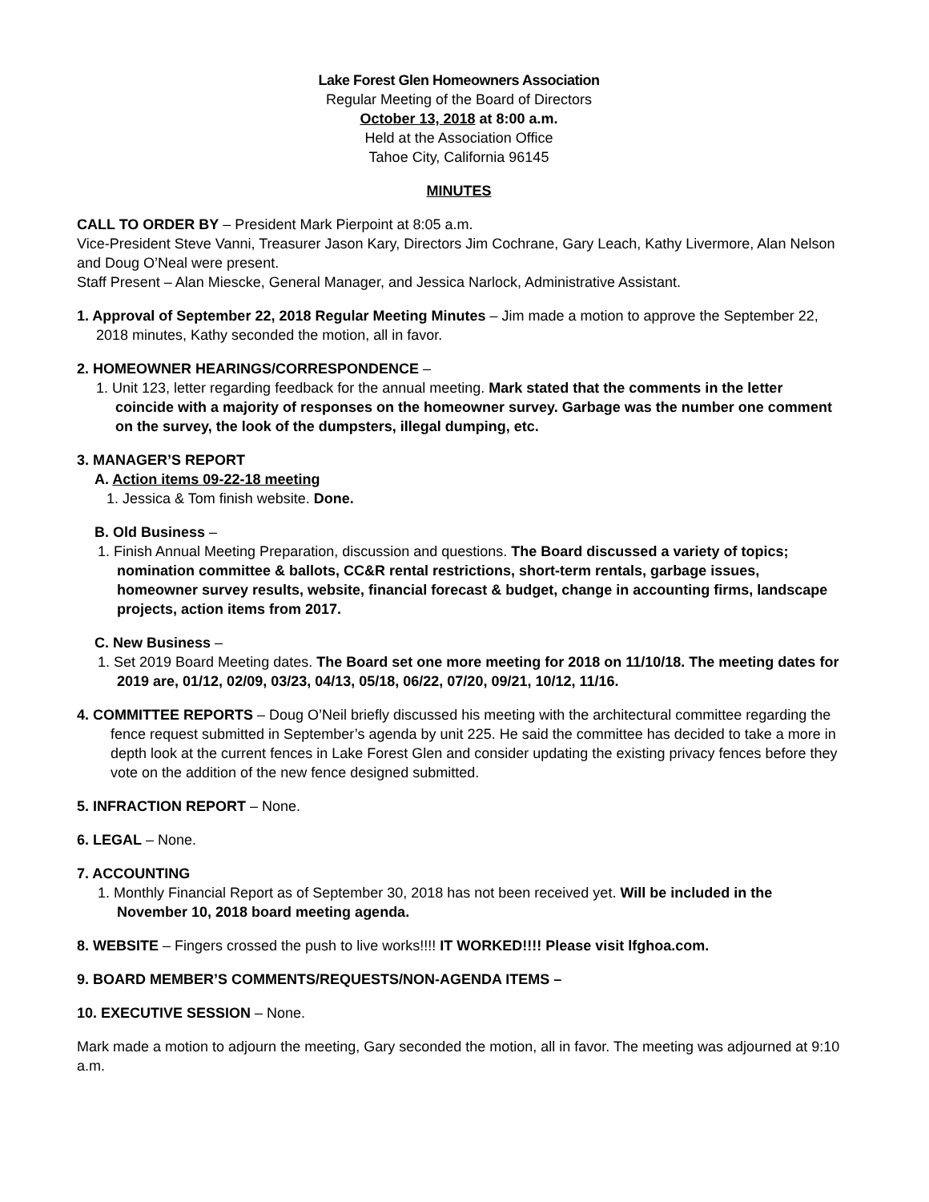Lake Forest Glen Homeowners Association
Regular Meeting of the Board of Directors
October 13, 2018 at 8:00 a.m.
Held at the Association Office
Tahoe City, California 96145
MINUTES
CALL TO ORDER BY – President Mark Pierpoint at 8:05 a.m.
Vice-President Steve Vanni, Treasurer Jason Kary, Directors Jim Cochrane, Gary Leach, Kathy Livermore, Alan Nelson and Doug O’Neal were present.
Staff Present – Alan Miescke, General Manager, and Jessica Narlock, Administrative Assistant.
1. Approval of September 22, 2018 Regular Meeting Minutes – Jim made a motion to approve the September 22, 2018 minutes, Kathy seconded the motion, all in favor.
2. HOMEOWNER HEARINGS/CORRESPONDENCE –
1. Unit 123, letter regarding feedback for the annual meeting. Mark stated that the comments in the letter coincide with a majority of responses on the homeowner survey. Garbage was the number one comment on the survey, the look of the dumpsters, illegal dumping, etc.
3. MANAGER’S REPORT
A. Action items 09-22-18 meeting
1. Jessica & Tom finish website. Done.
B. Old Business –
1. Finish Annual Meeting Preparation, discussion and questions. The Board discussed a variety of topics; nomination committee & ballots, CC&R rental restrictions, short-term rentals, garbage issues, homeowner survey results, website, financial forecast & budget, change in accounting firms, landscape projects, action items from 2017.
C. New Business –
1. Set 2019 Board Meeting dates. The Board set one more meeting for 2018 on 11/10/18. The meeting dates for 2019 are, 01/12, 02/09, 03/23, 04/13, 05/18, 06/22, 07/20, 09/21, 10/12, 11/16.
4. COMMITTEE REPORTS – Doug O’Neil briefly discussed his meeting with the architectural committee regarding the fence request submitted in September’s agenda by unit 225. He said the committee has decided to take a more in depth look at the current fences in Lake Forest Glen and consider updating the existing privacy fences before they vote on the addition of the new fence designed submitted.
5. INFRACTION REPORT – None.
6. LEGAL – None.
7. ACCOUNTING
1. Monthly Financial Report as of September 30, 2018 has not been received yet. Will be included in the November 10, 2018 board meeting agenda.
8. WEBSITE – Fingers crossed the push to live works!!!! IT WORKED!!!! Please visit lfghoa.com.
9. BOARD MEMBER’S COMMENTS/REQUESTS/NON-AGENDA ITEMS –
10. EXECUTIVE SESSION – None.
Mark made a motion to adjourn the meeting, Gary seconded the motion, all in favor. The meeting was adjourned at 9:10 a.m.